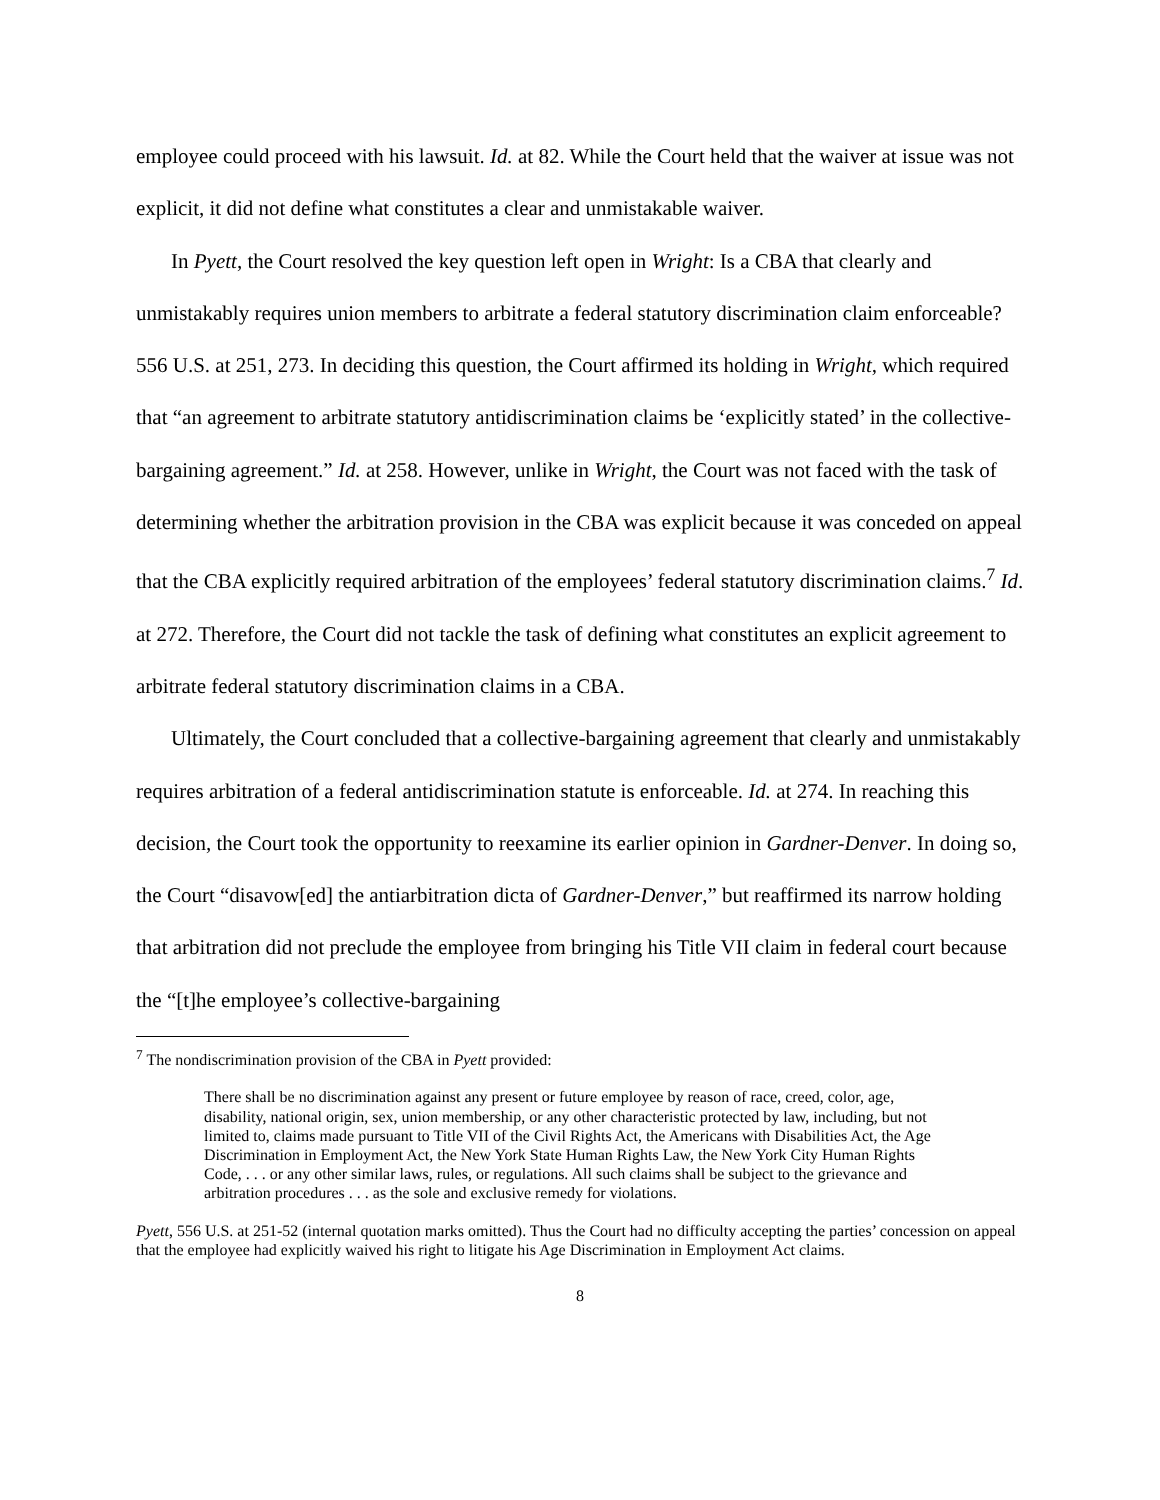employee could proceed with his lawsuit. Id. at 82. While the Court held that the waiver at issue was not explicit, it did not define what constitutes a clear and unmistakable waiver.
In Pyett, the Court resolved the key question left open in Wright: Is a CBA that clearly and unmistakably requires union members to arbitrate a federal statutory discrimination claim enforceable? 556 U.S. at 251, 273. In deciding this question, the Court affirmed its holding in Wright, which required that “an agreement to arbitrate statutory antidiscrimination claims be ‘explicitly stated’ in the collective-bargaining agreement.” Id. at 258. However, unlike in Wright, the Court was not faced with the task of determining whether the arbitration provision in the CBA was explicit because it was conceded on appeal that the CBA explicitly required arbitration of the employees’ federal statutory discrimination claims.<sup>7</sup> Id. at 272. Therefore, the Court did not tackle the task of defining what constitutes an explicit agreement to arbitrate federal statutory discrimination claims in a CBA.
Ultimately, the Court concluded that a collective-bargaining agreement that clearly and unmistakably requires arbitration of a federal antidiscrimination statute is enforceable. Id. at 274. In reaching this decision, the Court took the opportunity to reexamine its earlier opinion in Gardner-Denver. In doing so, the Court “disavow[ed] the antiarbitration dicta of Gardner-Denver,” but reaffirmed its narrow holding that arbitration did not preclude the employee from bringing his Title VII claim in federal court because the “[t]he employee’s collective-bargaining
<sup>7</sup> The nondiscrimination provision of the CBA in Pyett provided:
There shall be no discrimination against any present or future employee by reason of race, creed, color, age, disability, national origin, sex, union membership, or any other characteristic protected by law, including, but not limited to, claims made pursuant to Title VII of the Civil Rights Act, the Americans with Disabilities Act, the Age Discrimination in Employment Act, the New York State Human Rights Law, the New York City Human Rights Code, . . . or any other similar laws, rules, or regulations. All such claims shall be subject to the grievance and arbitration procedures . . . as the sole and exclusive remedy for violations.
Pyett, 556 U.S. at 251-52 (internal quotation marks omitted). Thus the Court had no difficulty accepting the parties’ concession on appeal that the employee had explicitly waived his right to litigate his Age Discrimination in Employment Act claims.
8